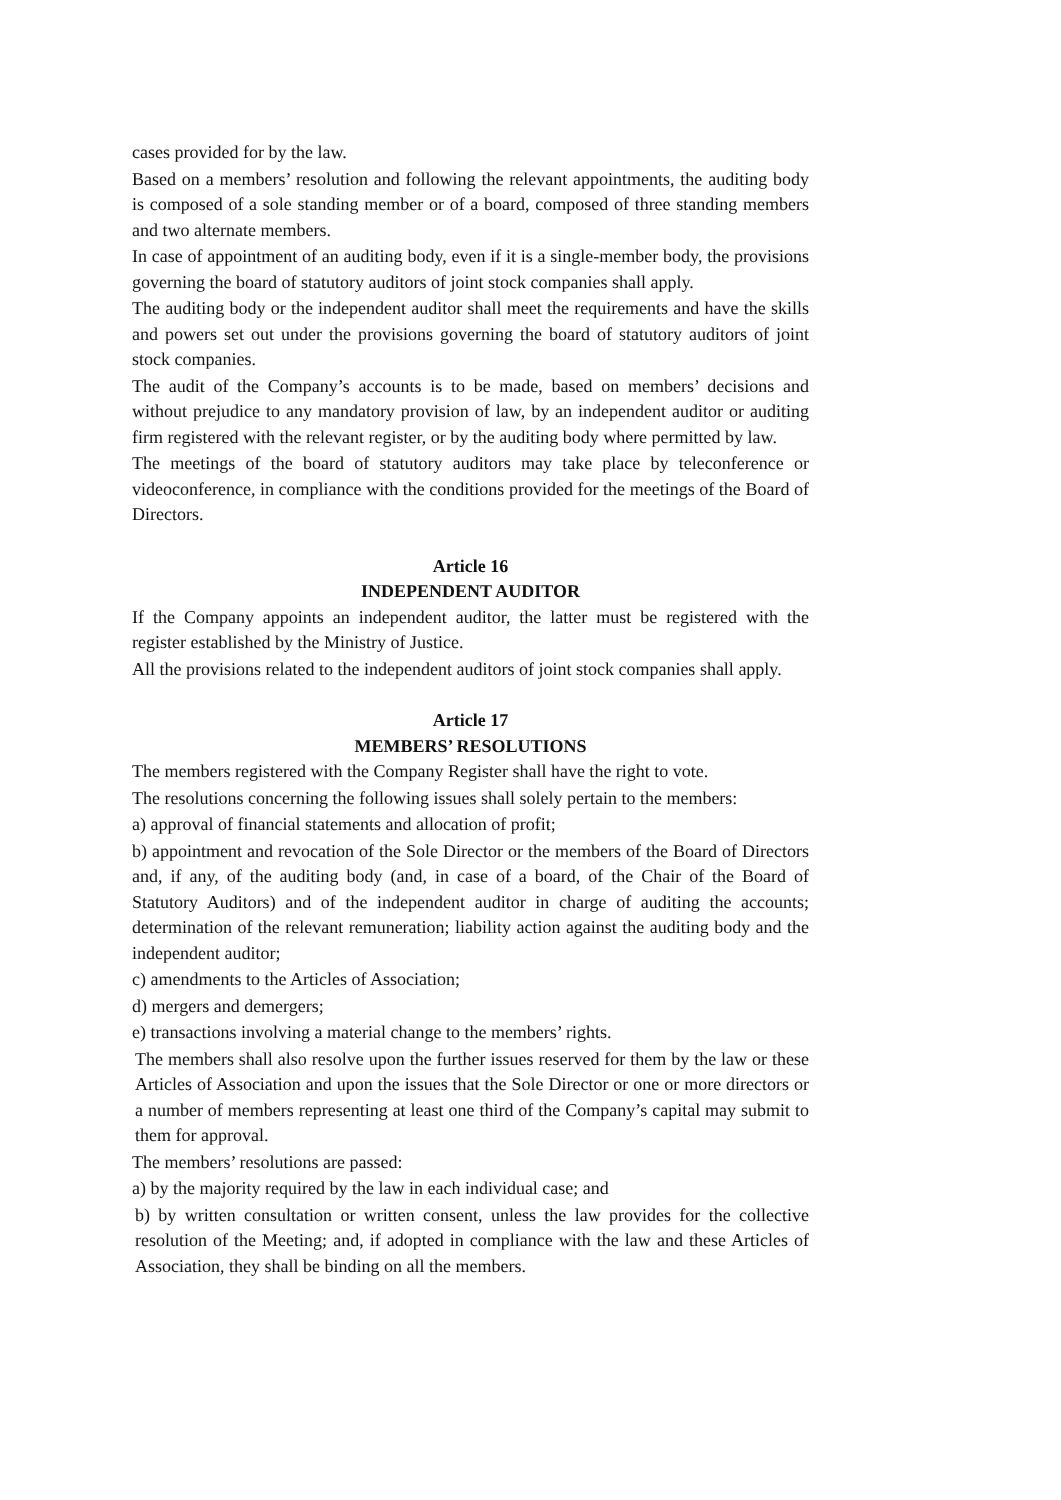cases provided for by the law.
Based on a members’ resolution and following the relevant appointments, the auditing body is composed of a sole standing member or of a board, composed of three standing members and two alternate members.
In case of appointment of an auditing body, even if it is a single-member body, the provisions governing the board of statutory auditors of joint stock companies shall apply.
The auditing body or the independent auditor shall meet the requirements and have the skills and powers set out under the provisions governing the board of statutory auditors of joint stock companies.
The audit of the Company’s accounts is to be made, based on members’ decisions and without prejudice to any mandatory provision of law, by an independent auditor or auditing firm registered with the relevant register, or by the auditing body where permitted by law.
The meetings of the board of statutory auditors may take place by teleconference or videoconference, in compliance with the conditions provided for the meetings of the Board of Directors.
Article 16
INDEPENDENT AUDITOR
If the Company appoints an independent auditor, the latter must be registered with the register established by the Ministry of Justice.
All the provisions related to the independent auditors of joint stock companies shall apply.
Article 17
MEMBERS’ RESOLUTIONS
The members registered with the Company Register shall have the right to vote.
The resolutions concerning the following issues shall solely pertain to the members:
a) approval of financial statements and allocation of profit;
b) appointment and revocation of the Sole Director or the members of the Board of Directors and, if any, of the auditing body (and, in case of a board, of the Chair of the Board of Statutory Auditors) and of the independent auditor in charge of auditing the accounts; determination of the relevant remuneration; liability action against the auditing body and the independent auditor;
c) amendments to the Articles of Association;
d) mergers and demergers;
e) transactions involving a material change to the members’ rights.
The members shall also resolve upon the further issues reserved for them by the law or these Articles of Association and upon the issues that the Sole Director or one or more directors or a number of members representing at least one third of the Company’s capital may submit to them for approval.
The members’ resolutions are passed:
a) by the majority required by the law in each individual case; and
b) by written consultation or written consent, unless the law provides for the collective resolution of the Meeting; and, if adopted in compliance with the law and these Articles of Association, they shall be binding on all the members.